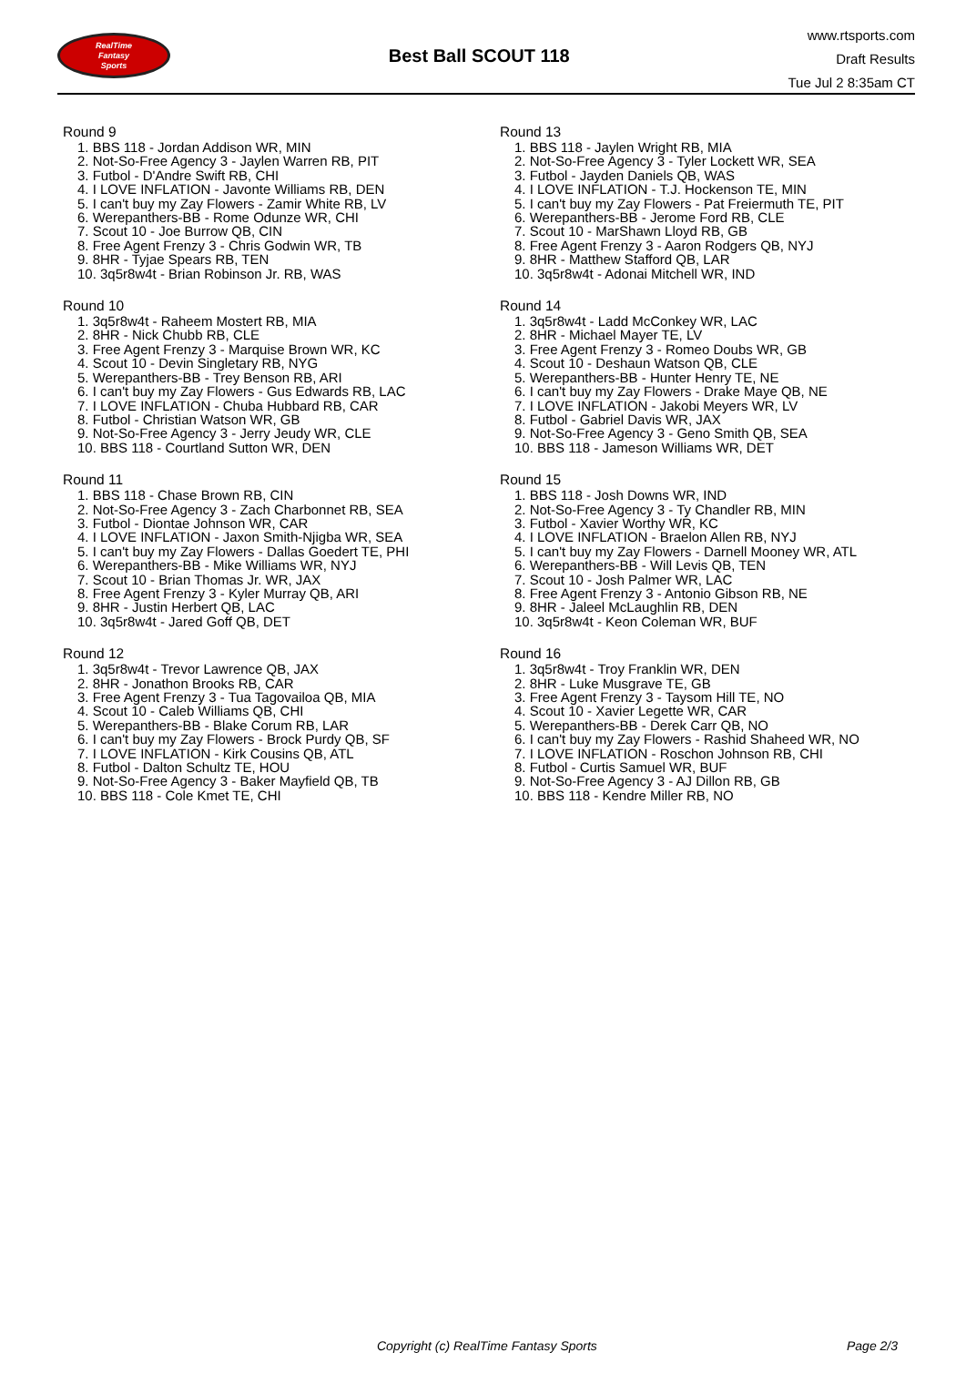RealTime
Fantasy
Sports
Best Ball SCOUT 118
www.rtsports.com
Draft Results
Tue Jul 2 8:35am CT
Round 9
1. BBS 118 - Jordan Addison WR, MIN
2. Not-So-Free Agency 3 - Jaylen Warren RB, PIT
3. Futbol - D'Andre Swift RB, CHI
4. I LOVE INFLATION - Javonte Williams RB, DEN
5. I can't buy my Zay Flowers - Zamir White RB, LV
6. Werepanthers-BB - Rome Odunze WR, CHI
7. Scout 10 - Joe Burrow QB, CIN
8. Free Agent Frenzy 3 - Chris Godwin WR, TB
9. 8HR - Tyjae Spears RB, TEN
10. 3q5r8w4t - Brian Robinson Jr. RB, WAS
Round 10
1. 3q5r8w4t - Raheem Mostert RB, MIA
2. 8HR - Nick Chubb RB, CLE
3. Free Agent Frenzy 3 - Marquise Brown WR, KC
4. Scout 10 - Devin Singletary RB, NYG
5. Werepanthers-BB - Trey Benson RB, ARI
6. I can't buy my Zay Flowers - Gus Edwards RB, LAC
7. I LOVE INFLATION - Chuba Hubbard RB, CAR
8. Futbol - Christian Watson WR, GB
9. Not-So-Free Agency 3 - Jerry Jeudy WR, CLE
10. BBS 118 - Courtland Sutton WR, DEN
Round 11
1. BBS 118 - Chase Brown RB, CIN
2. Not-So-Free Agency 3 - Zach Charbonnet RB, SEA
3. Futbol - Diontae Johnson WR, CAR
4. I LOVE INFLATION - Jaxon Smith-Njigba WR, SEA
5. I can't buy my Zay Flowers - Dallas Goedert TE, PHI
6. Werepanthers-BB - Mike Williams WR, NYJ
7. Scout 10 - Brian Thomas Jr. WR, JAX
8. Free Agent Frenzy 3 - Kyler Murray QB, ARI
9. 8HR - Justin Herbert QB, LAC
10. 3q5r8w4t - Jared Goff QB, DET
Round 12
1. 3q5r8w4t - Trevor Lawrence QB, JAX
2. 8HR - Jonathon Brooks RB, CAR
3. Free Agent Frenzy 3 - Tua Tagovailoa QB, MIA
4. Scout 10 - Caleb Williams QB, CHI
5. Werepanthers-BB - Blake Corum RB, LAR
6. I can't buy my Zay Flowers - Brock Purdy QB, SF
7. I LOVE INFLATION - Kirk Cousins QB, ATL
8. Futbol - Dalton Schultz TE, HOU
9. Not-So-Free Agency 3 - Baker Mayfield QB, TB
10. BBS 118 - Cole Kmet TE, CHI
Round 13
1. BBS 118 - Jaylen Wright RB, MIA
2. Not-So-Free Agency 3 - Tyler Lockett WR, SEA
3. Futbol - Jayden Daniels QB, WAS
4. I LOVE INFLATION - T.J. Hockenson TE, MIN
5. I can't buy my Zay Flowers - Pat Freiermuth TE, PIT
6. Werepanthers-BB - Jerome Ford RB, CLE
7. Scout 10 - MarShawn Lloyd RB, GB
8. Free Agent Frenzy 3 - Aaron Rodgers QB, NYJ
9. 8HR - Matthew Stafford QB, LAR
10. 3q5r8w4t - Adonai Mitchell WR, IND
Round 14
1. 3q5r8w4t - Ladd McConkey WR, LAC
2. 8HR - Michael Mayer TE, LV
3. Free Agent Frenzy 3 - Romeo Doubs WR, GB
4. Scout 10 - Deshaun Watson QB, CLE
5. Werepanthers-BB - Hunter Henry TE, NE
6. I can't buy my Zay Flowers - Drake Maye QB, NE
7. I LOVE INFLATION - Jakobi Meyers WR, LV
8. Futbol - Gabriel Davis WR, JAX
9. Not-So-Free Agency 3 - Geno Smith QB, SEA
10. BBS 118 - Jameson Williams WR, DET
Round 15
1. BBS 118 - Josh Downs WR, IND
2. Not-So-Free Agency 3 - Ty Chandler RB, MIN
3. Futbol - Xavier Worthy WR, KC
4. I LOVE INFLATION - Braelon Allen RB, NYJ
5. I can't buy my Zay Flowers - Darnell Mooney WR, ATL
6. Werepanthers-BB - Will Levis QB, TEN
7. Scout 10 - Josh Palmer WR, LAC
8. Free Agent Frenzy 3 - Antonio Gibson RB, NE
9. 8HR - Jaleel McLaughlin RB, DEN
10. 3q5r8w4t - Keon Coleman WR, BUF
Round 16
1. 3q5r8w4t - Troy Franklin WR, DEN
2. 8HR - Luke Musgrave TE, GB
3. Free Agent Frenzy 3 - Taysom Hill TE, NO
4. Scout 10 - Xavier Legette WR, CAR
5. Werepanthers-BB - Derek Carr QB, NO
6. I can't buy my Zay Flowers - Rashid Shaheed WR, NO
7. I LOVE INFLATION - Roschon Johnson RB, CHI
8. Futbol - Curtis Samuel WR, BUF
9. Not-So-Free Agency 3 - AJ Dillon RB, GB
10. BBS 118 - Kendre Miller RB, NO
Copyright (c) RealTime Fantasy Sports Page 2/3